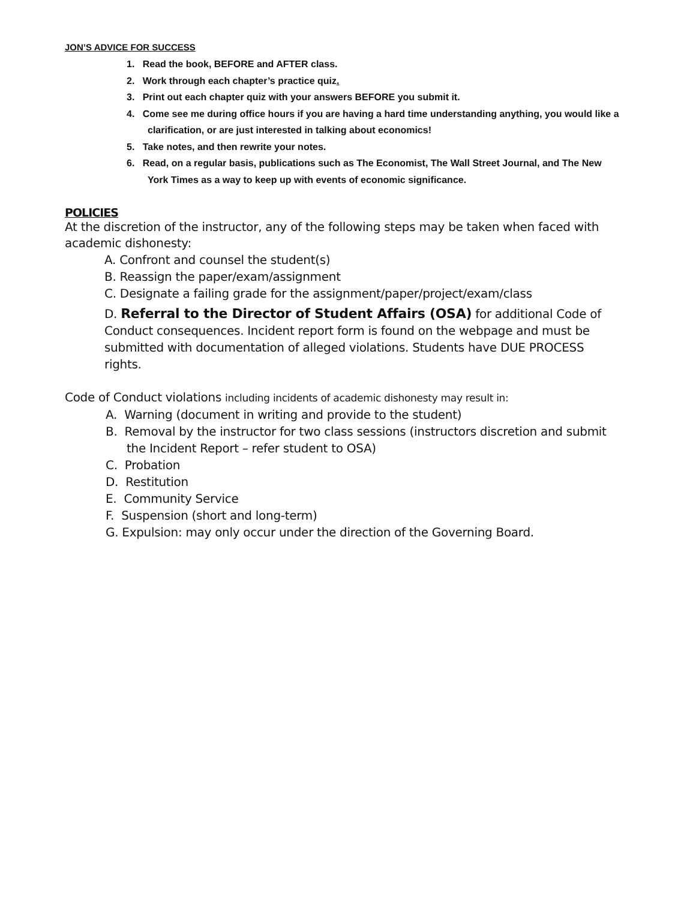JON’S ADVICE FOR SUCCESS
1. Read the book, BEFORE and AFTER class.
2. Work through each chapter’s practice quiz.
3. Print out each chapter quiz with your answers BEFORE you submit it.
4. Come see me during office hours if you are having a hard time understanding anything, you would like a clarification, or are just interested in talking about economics!
5. Take notes, and then rewrite your notes.
6. Read, on a regular basis, publications such as The Economist, The Wall Street Journal, and The New York Times as a way to keep up with events of economic significance.
POLICIES
At the discretion of the instructor, any of the following steps may be taken when faced with academic dishonesty:
A. Confront and counsel the student(s)
B. Reassign the paper/exam/assignment
C. Designate a failing grade for the assignment/paper/project/exam/class
D. Referral to the Director of Student Affairs (OSA) for additional Code of Conduct consequences. Incident report form is found on the webpage and must be submitted with documentation of alleged violations. Students have DUE PROCESS rights.
Code of Conduct violations including incidents of academic dishonesty may result in:
A. Warning (document in writing and provide to the student)
B. Removal by the instructor for two class sessions (instructors discretion and submit the Incident Report – refer student to OSA)
C. Probation
D. Restitution
E. Community Service
F. Suspension (short and long-term)
G. Expulsion: may only occur under the direction of the Governing Board.